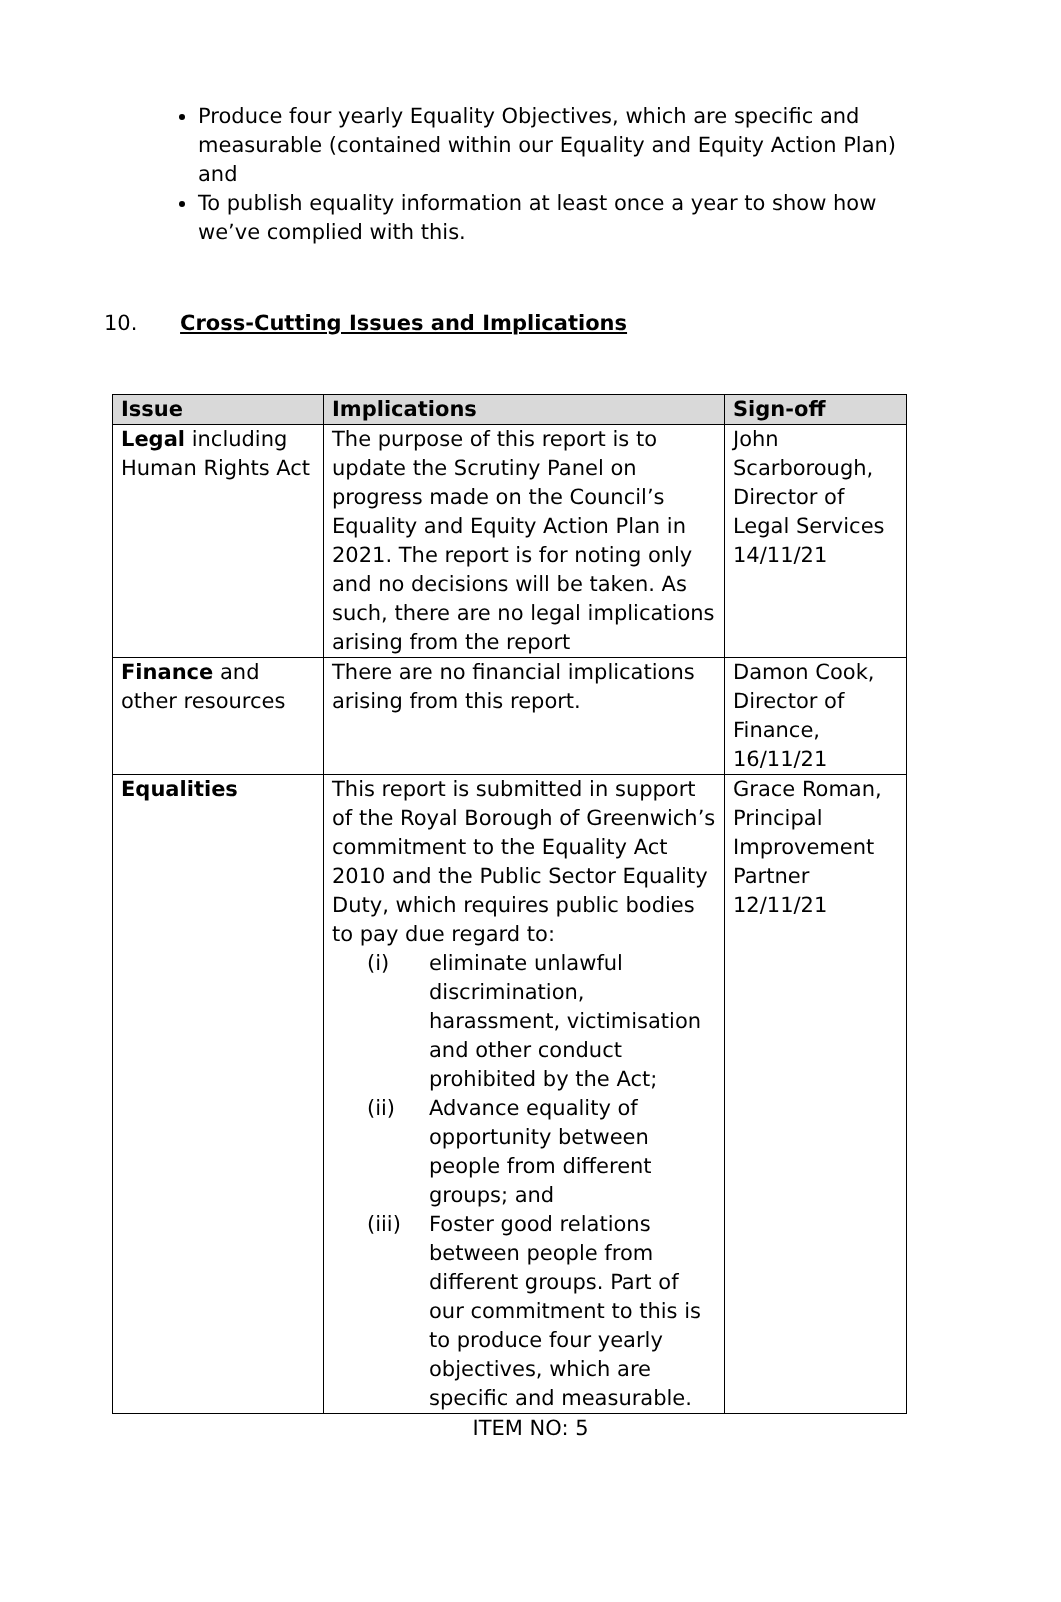Produce four yearly Equality Objectives, which are specific and measurable (contained within our Equality and Equity Action Plan) and
To publish equality information at least once a year to show how we’ve complied with this.
10. Cross-Cutting Issues and Implications
| Issue | Implications | Sign-off |
| --- | --- | --- |
| Legal including Human Rights Act | The purpose of this report is to update the Scrutiny Panel on progress made on the Council’s Equality and Equity Action Plan in 2021. The report is for noting only and no decisions will be taken. As such, there are no legal implications arising from the report | John Scarborough, Director of Legal Services 14/11/21 |
| Finance and other resources | There are no financial implications arising from this report. | Damon Cook, Director of Finance, 16/11/21 |
| Equalities | This report is submitted in support of the Royal Borough of Greenwich’s commitment to the Equality Act 2010 and the Public Sector Equality Duty, which requires public bodies to pay due regard to: (i) eliminate unlawful discrimination, harassment, victimisation and other conduct prohibited by the Act; (ii) Advance equality of opportunity between people from different groups; and (iii) Foster good relations between people from different groups. Part of our commitment to this is to produce four yearly objectives, which are specific and measurable. | Grace Roman, Principal Improvement Partner 12/11/21 |
ITEM NO: 5